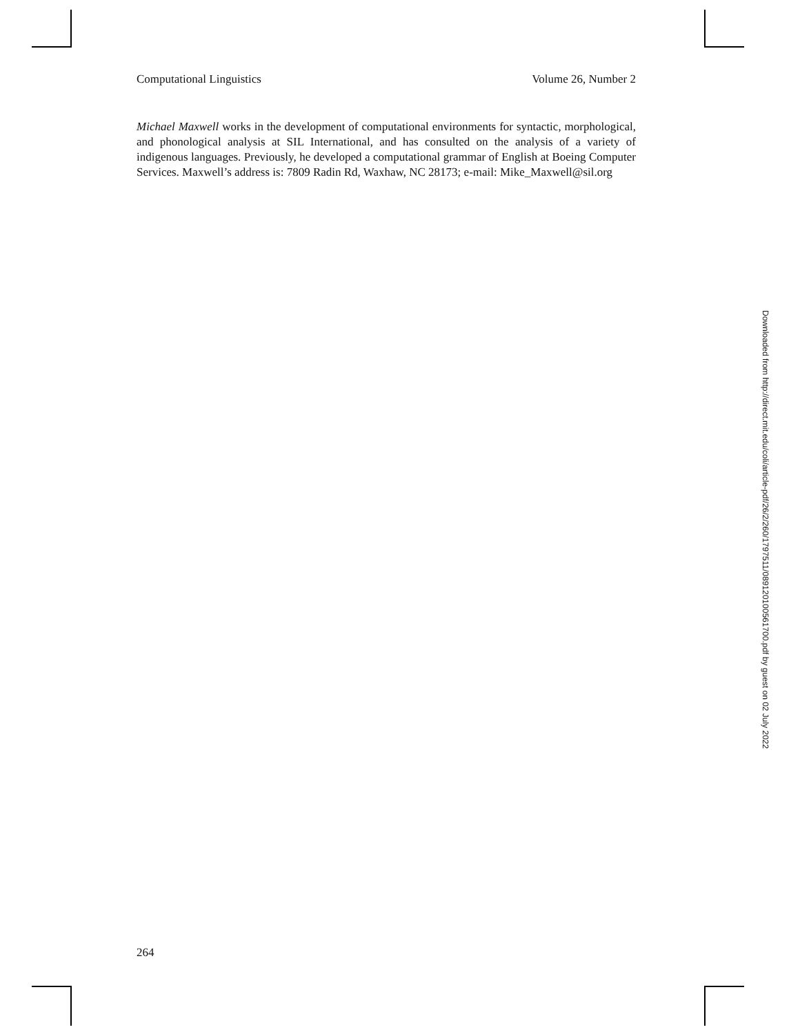Computational Linguistics Volume 26, Number 2
Michael Maxwell works in the development of computational environments for syntactic, morphological, and phonological analysis at SIL International, and has consulted on the analysis of a variety of indigenous languages. Previously, he developed a computational grammar of English at Boeing Computer Services. Maxwell’s address is: 7809 Radin Rd, Waxhaw, NC 28173; e-mail: Mike_Maxwell@sil.org
264
Downloaded from http://direct.mit.edu/coli/article-pdf/26/2/260/1797511/089120100561700.pdf by guest on 02 July 2022